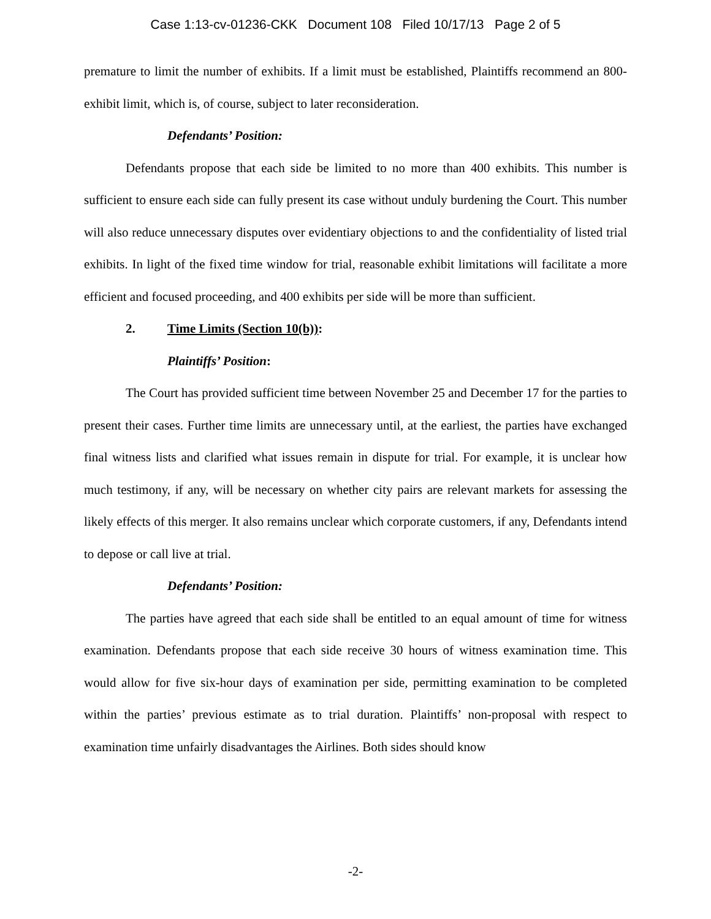Case 1:13-cv-01236-CKK Document 108 Filed 10/17/13 Page 2 of 5
premature to limit the number of exhibits. If a limit must be established, Plaintiffs recommend an 800-exhibit limit, which is, of course, subject to later reconsideration.
Defendants’ Position:
Defendants propose that each side be limited to no more than 400 exhibits. This number is sufficient to ensure each side can fully present its case without unduly burdening the Court. This number will also reduce unnecessary disputes over evidentiary objections to and the confidentiality of listed trial exhibits. In light of the fixed time window for trial, reasonable exhibit limitations will facilitate a more efficient and focused proceeding, and 400 exhibits per side will be more than sufficient.
2. Time Limits (Section 10(b)):
Plaintiffs’ Position:
The Court has provided sufficient time between November 25 and December 17 for the parties to present their cases. Further time limits are unnecessary until, at the earliest, the parties have exchanged final witness lists and clarified what issues remain in dispute for trial. For example, it is unclear how much testimony, if any, will be necessary on whether city pairs are relevant markets for assessing the likely effects of this merger. It also remains unclear which corporate customers, if any, Defendants intend to depose or call live at trial.
Defendants’ Position:
The parties have agreed that each side shall be entitled to an equal amount of time for witness examination. Defendants propose that each side receive 30 hours of witness examination time. This would allow for five six-hour days of examination per side, permitting examination to be completed within the parties’ previous estimate as to trial duration. Plaintiffs’ non-proposal with respect to examination time unfairly disadvantages the Airlines. Both sides should know
-2-